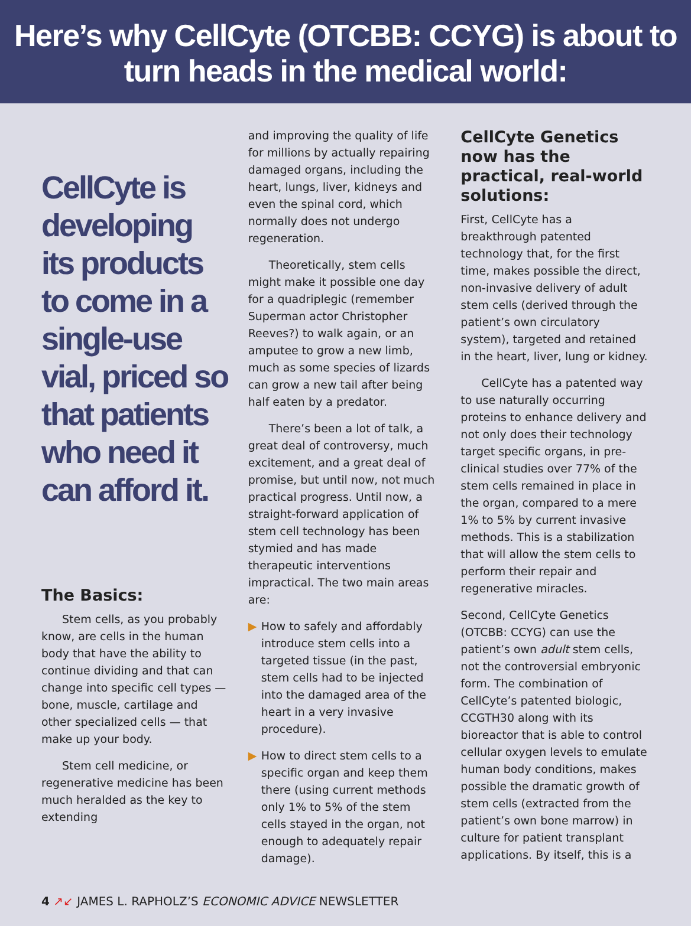Here’s why CellCyte (OTCBB: CCYG) is about to
turn heads in the medical world:
CellCyte is developing its products to come in a single-use vial, priced so that patients who need it can afford it.
The Basics:
Stem cells, as you probably know, are cells in the human body that have the ability to continue dividing and that can change into specific cell types — bone, muscle, cartilage and other specialized cells — that make up your body.
Stem cell medicine, or regenerative medicine has been much heralded as the key to extending
and improving the quality of life for millions by actually repairing damaged organs, including the heart, lungs, liver, kidneys and even the spinal cord, which normally does not undergo regeneration.
Theoretically, stem cells might make it possible one day for a quadriplegic (remember Superman actor Christopher Reeves?) to walk again, or an amputee to grow a new limb, much as some species of lizards can grow a new tail after being half eaten by a predator.
There’s been a lot of talk, a great deal of controversy, much excitement, and a great deal of promise, but until now, not much practical progress. Until now, a straight-forward application of stem cell technology has been stymied and has made therapeutic interventions impractical. The two main areas are:
▶ How to safely and affordably introduce stem cells into a targeted tissue (in the past, stem cells had to be injected into the damaged area of the heart in a very invasive procedure).
▶ How to direct stem cells to a specific organ and keep them there (using current methods only 1% to 5% of the stem cells stayed in the organ, not enough to adequately repair damage).
CellCyte Genetics now has the practical, real-world solutions:
First, CellCyte has a breakthrough patented technology that, for the first time, makes possible the direct, non-invasive delivery of adult stem cells (derived through the patient’s own circulatory system), targeted and retained in the heart, liver, lung or kidney.
CellCyte has a patented way to use naturally occurring proteins to enhance delivery and not only does their technology target specific organs, in pre-clinical studies over 77% of the stem cells remained in place in the organ, compared to a mere 1% to 5% by current invasive methods. This is a stabilization that will allow the stem cells to perform their repair and regenerative miracles.
Second, CellCyte Genetics (OTCBB: CCYG) can use the patient’s own adult stem cells, not the controversial embryonic form. The combination of CellCyte’s patented biologic, CCGTH30 along with its bioreactor that is able to control cellular oxygen levels to emulate human body conditions, makes possible the dramatic growth of stem cells (extracted from the patient’s own bone marrow) in culture for patient transplant applications. By itself, this is a
4 ↗↙ JAMES L. RAPHOLZ’S ECONOMIC ADVICE NEWSLETTER